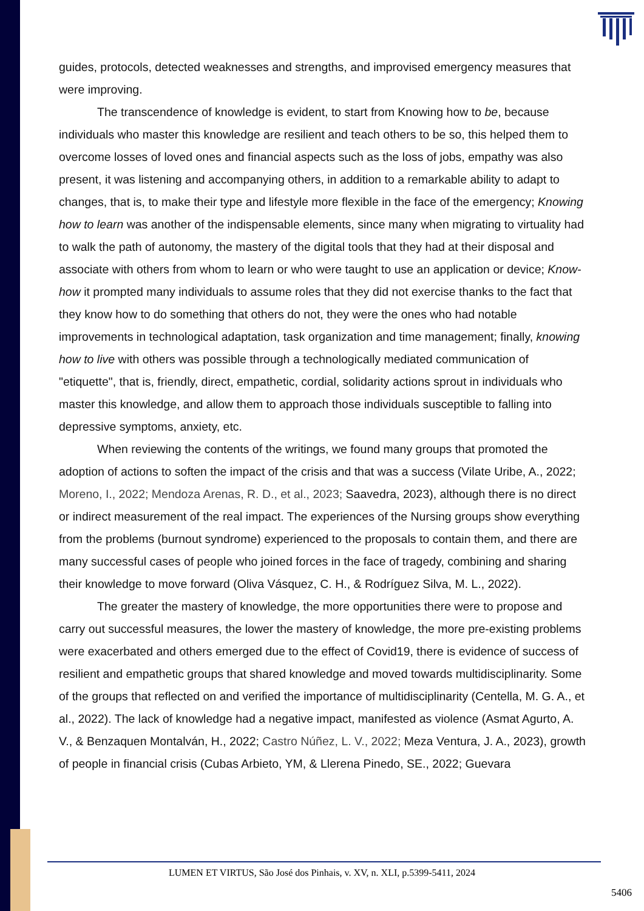guides, protocols, detected weaknesses and strengths, and improvised emergency measures that were improving.
The transcendence of knowledge is evident, to start from Knowing how to be, because individuals who master this knowledge are resilient and teach others to be so, this helped them to overcome losses of loved ones and financial aspects such as the loss of jobs, empathy was also present, it was listening and accompanying others, in addition to a remarkable ability to adapt to changes, that is, to make their type and lifestyle more flexible in the face of the emergency; Knowing how to learn was another of the indispensable elements, since many when migrating to virtuality had to walk the path of autonomy, the mastery of the digital tools that they had at their disposal and associate with others from whom to learn or who were taught to use an application or device; Know-how it prompted many individuals to assume roles that they did not exercise thanks to the fact that they know how to do something that others do not, they were the ones who had notable improvements in technological adaptation, task organization and time management; finally, knowing how to live with others was possible through a technologically mediated communication of "etiquette", that is, friendly, direct, empathetic, cordial, solidarity actions sprout in individuals who master this knowledge, and allow them to approach those individuals susceptible to falling into depressive symptoms, anxiety, etc.
When reviewing the contents of the writings, we found many groups that promoted the adoption of actions to soften the impact of the crisis and that was a success (Vilate Uribe, A., 2022; Moreno, I., 2022; Mendoza Arenas, R. D., et al., 2023; Saavedra, 2023), although there is no direct or indirect measurement of the real impact. The experiences of the Nursing groups show everything from the problems (burnout syndrome) experienced to the proposals to contain them, and there are many successful cases of people who joined forces in the face of tragedy, combining and sharing their knowledge to move forward (Oliva Vásquez, C. H., & Rodríguez Silva, M. L., 2022).
The greater the mastery of knowledge, the more opportunities there were to propose and carry out successful measures, the lower the mastery of knowledge, the more pre-existing problems were exacerbated and others emerged due to the effect of Covid19, there is evidence of success of resilient and empathetic groups that shared knowledge and moved towards multidisciplinarity. Some of the groups that reflected on and verified the importance of multidisciplinarity (Centella, M. G. A., et al., 2022). The lack of knowledge had a negative impact, manifested as violence (Asmat Agurto, A. V., & Benzaquen Montalván, H., 2022; Castro Núñez, L. V., 2022; Meza Ventura, J. A., 2023), growth of people in financial crisis (Cubas Arbieto, YM, & Llerena Pinedo, SE., 2022; Guevara
LUMEN ET VIRTUS, São José dos Pinhais, v. XV, n. XLI, p.5399-5411, 2024
5406